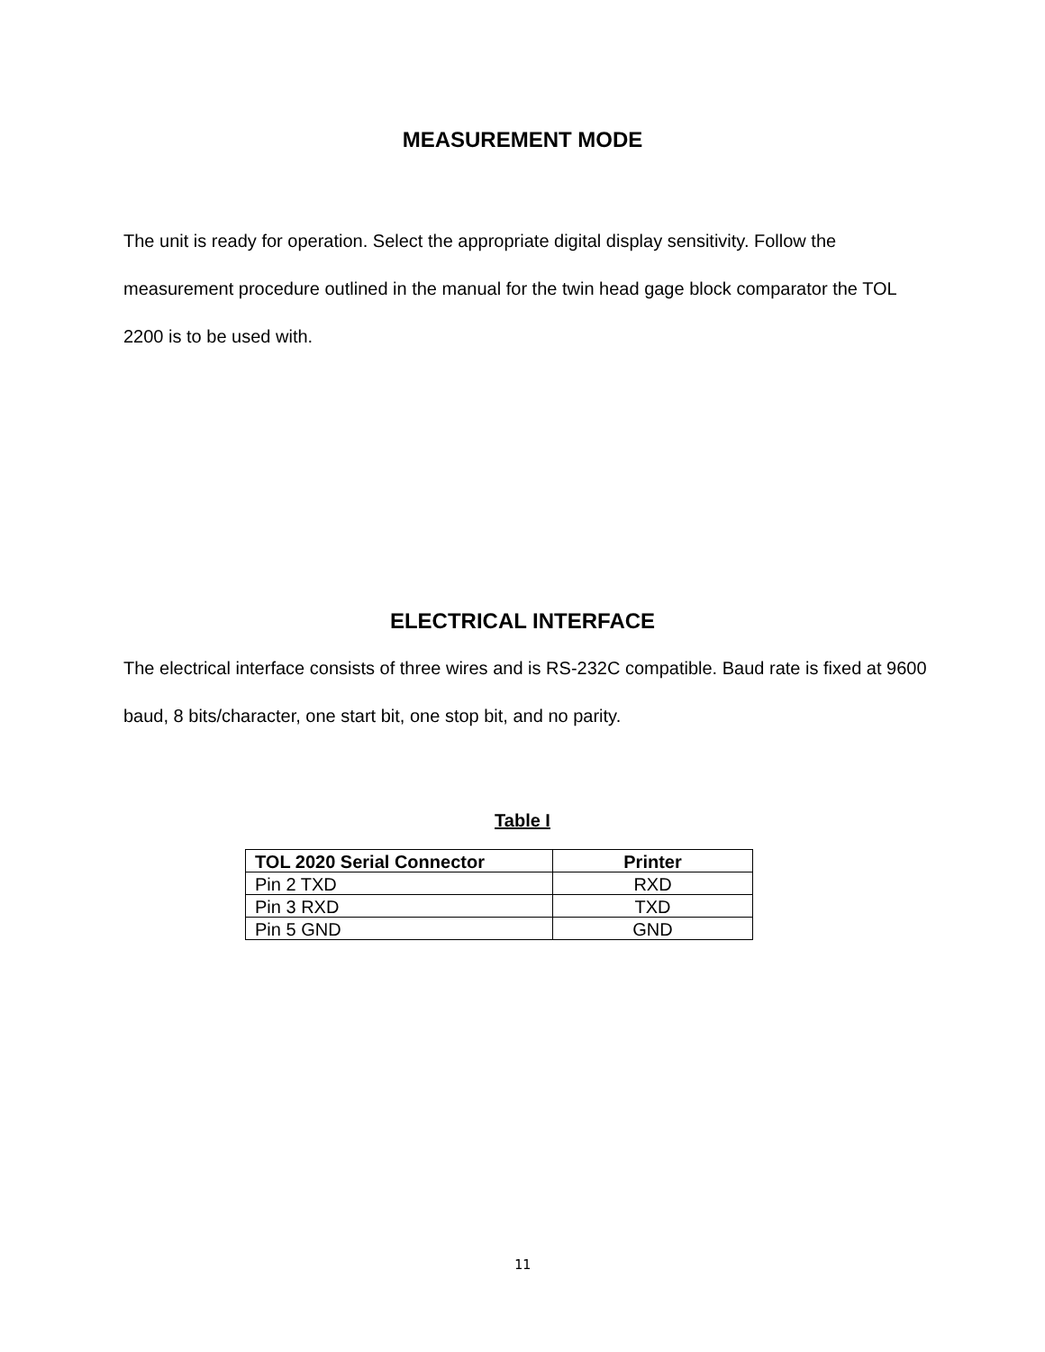MEASUREMENT MODE
The unit is ready for operation. Select the appropriate digital display sensitivity. Follow the measurement procedure outlined in the manual for the twin head gage block comparator the TOL 2200 is to be used with.
ELECTRICAL INTERFACE
The electrical interface consists of three wires and is RS-232C compatible. Baud rate is fixed at 9600 baud, 8 bits/character, one start bit, one stop bit, and no parity.
Table I
| TOL 2020 Serial Connector | Printer |
| --- | --- |
| Pin 2 TXD | RXD |
| Pin 3 RXD | TXD |
| Pin 5 GND | GND |
11